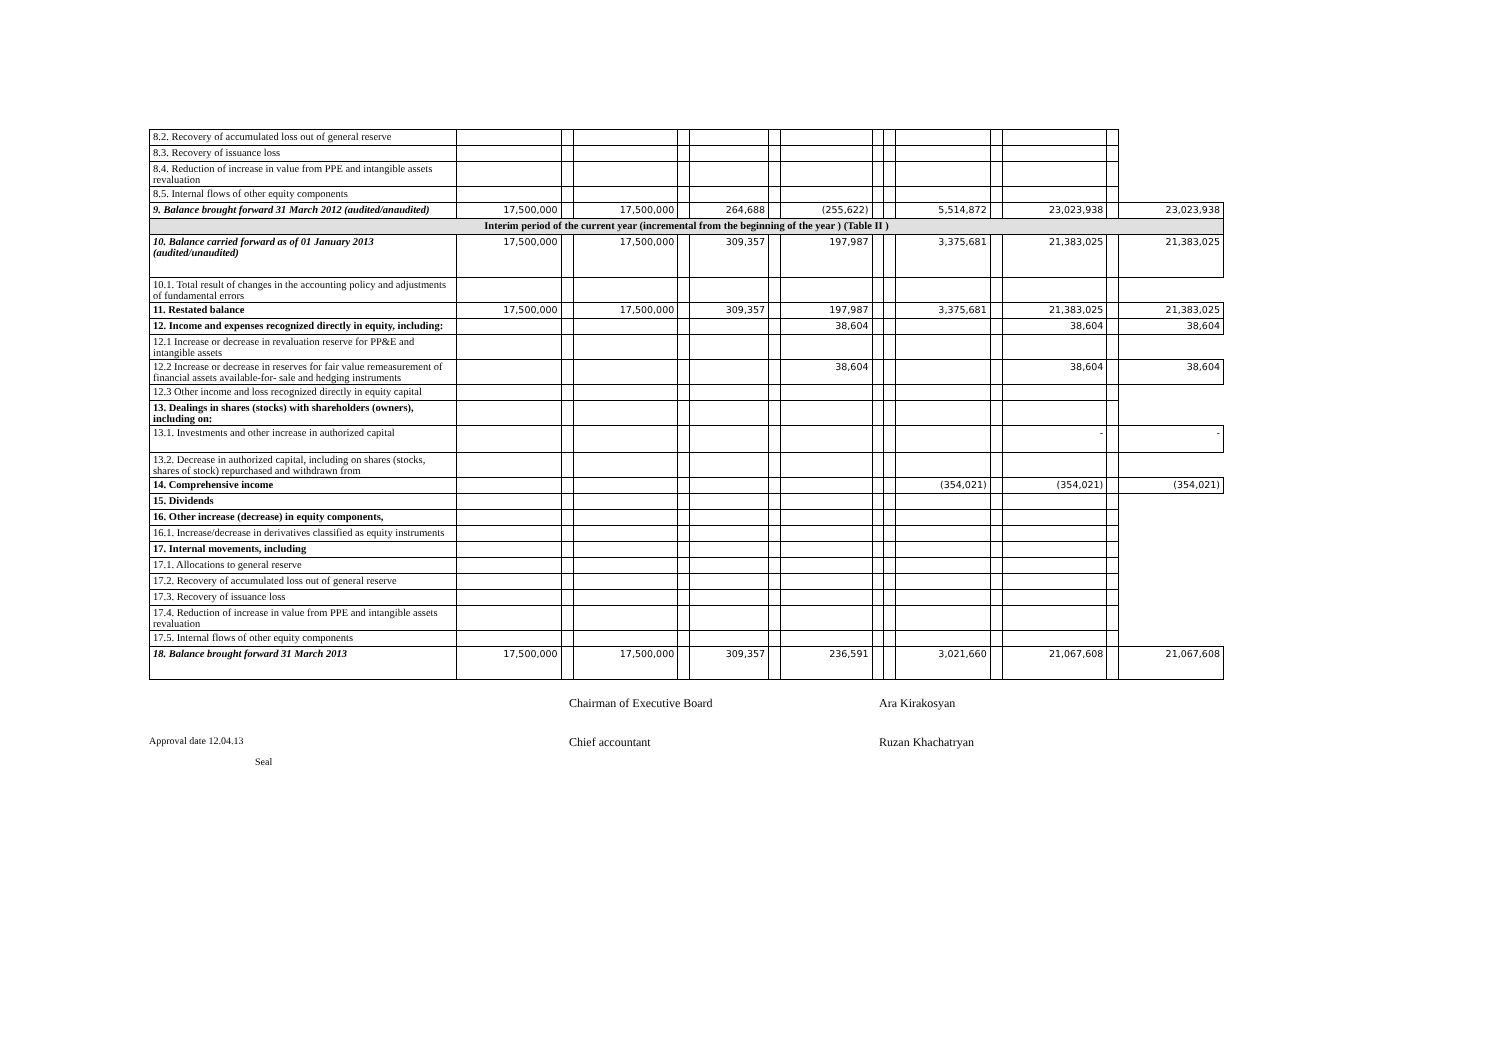| 8.2. Recovery of accumulated loss out of general reserve | | | | | | | | | | | | | | |
| 8.3. Recovery of issuance loss | | | | | | | | | | | | | | |
| 8.4. Reduction of increase in value from PPE and intangible assets revaluation | | | | | | | | | | | | | | |
| 8.5. Internal flows of other equity components | | | | | | | | | | | | | | |
| 9. Balance brought forward 31 March 2012 (audited/anaudited) | 17,500,000 | | 17,500,000 | | 264,688 | | (255,622) | | | 5,514,872 | | 23,023,938 | | 23,023,938 |
| Interim period of the current year (incremental from the beginning of the year ) (Table II ) | | | | | | | | | | | | | | |
| 10. Balance carried forward as of 01 January 2013 (audited/unaudited) | 17,500,000 | | 17,500,000 | | 309,357 | | 197,987 | | | 3,375,681 | | 21,383,025 | | 21,383,025 |
| 10.1. Total result of changes in the accounting policy and adjustments of fundamental errors | | | | | | | | | | | | | | |
| 11. Restated balance | 17,500,000 | | 17,500,000 | | 309,357 | | 197,987 | | | 3,375,681 | | 21,383,025 | | 21,383,025 |
| 12. Income and expenses recognized directly in equity, including: | | | | | | | 38,604 | | | | | 38,604 | | 38,604 |
| 12.1 Increase or decrease in revaluation reserve for PP&E and intangible assets | | | | | | | | | | | | | | |
| 12.2 Increase or decrease in reserves for fair value remeasurement of financial assets available-for- sale and hedging instruments | | | | | | | 38,604 | | | | | 38,604 | | 38,604 |
| 12.3 Other income and loss recognized directly in equity capital | | | | | | | | | | | | | | |
| 13. Dealings in shares (stocks) with shareholders (owners), including on: | | | | | | | | | | | | | | |
| 13.1. Investments and other increase in authorized capital | | | | | | | | | | | | - | | - |
| 13.2. Decrease in authorized capital, including on shares (stocks, shares of stock) repurchased and withdrawn from | | | | | | | | | | | | | | |
| 14. Comprehensive income | | | | | | | | | | (354,021) | | (354,021) | | (354,021) |
| 15. Dividends | | | | | | | | | | | | | | |
| 16. Other increase (decrease) in equity components, | | | | | | | | | | | | | | |
| 16.1. Increase/decrease in derivatives classified as equity instruments | | | | | | | | | | | | | | |
| 17. Internal movements, including | | | | | | | | | | | | | | |
| 17.1. Allocations to general reserve | | | | | | | | | | | | | | |
| 17.2. Recovery of accumulated loss out of general reserve | | | | | | | | | | | | | | |
| 17.3. Recovery of issuance loss | | | | | | | | | | | | | | |
| 17.4. Reduction of increase in value from PPE and intangible assets revaluation | | | | | | | | | | | | | | |
| 17.5. Internal flows of other equity components | | | | | | | | | | | | | | |
| 18. Balance brought forward 31 March 2013 | 17,500,000 | | 17,500,000 | | 309,357 | | 236,591 | | | 3,021,660 | | 21,067,608 | | 21,067,608 |
Chairman of Executive Board Ara Kirakosyan
Approval date 12.04.13 Chief accountant Ruzan Khachatryan
Seal